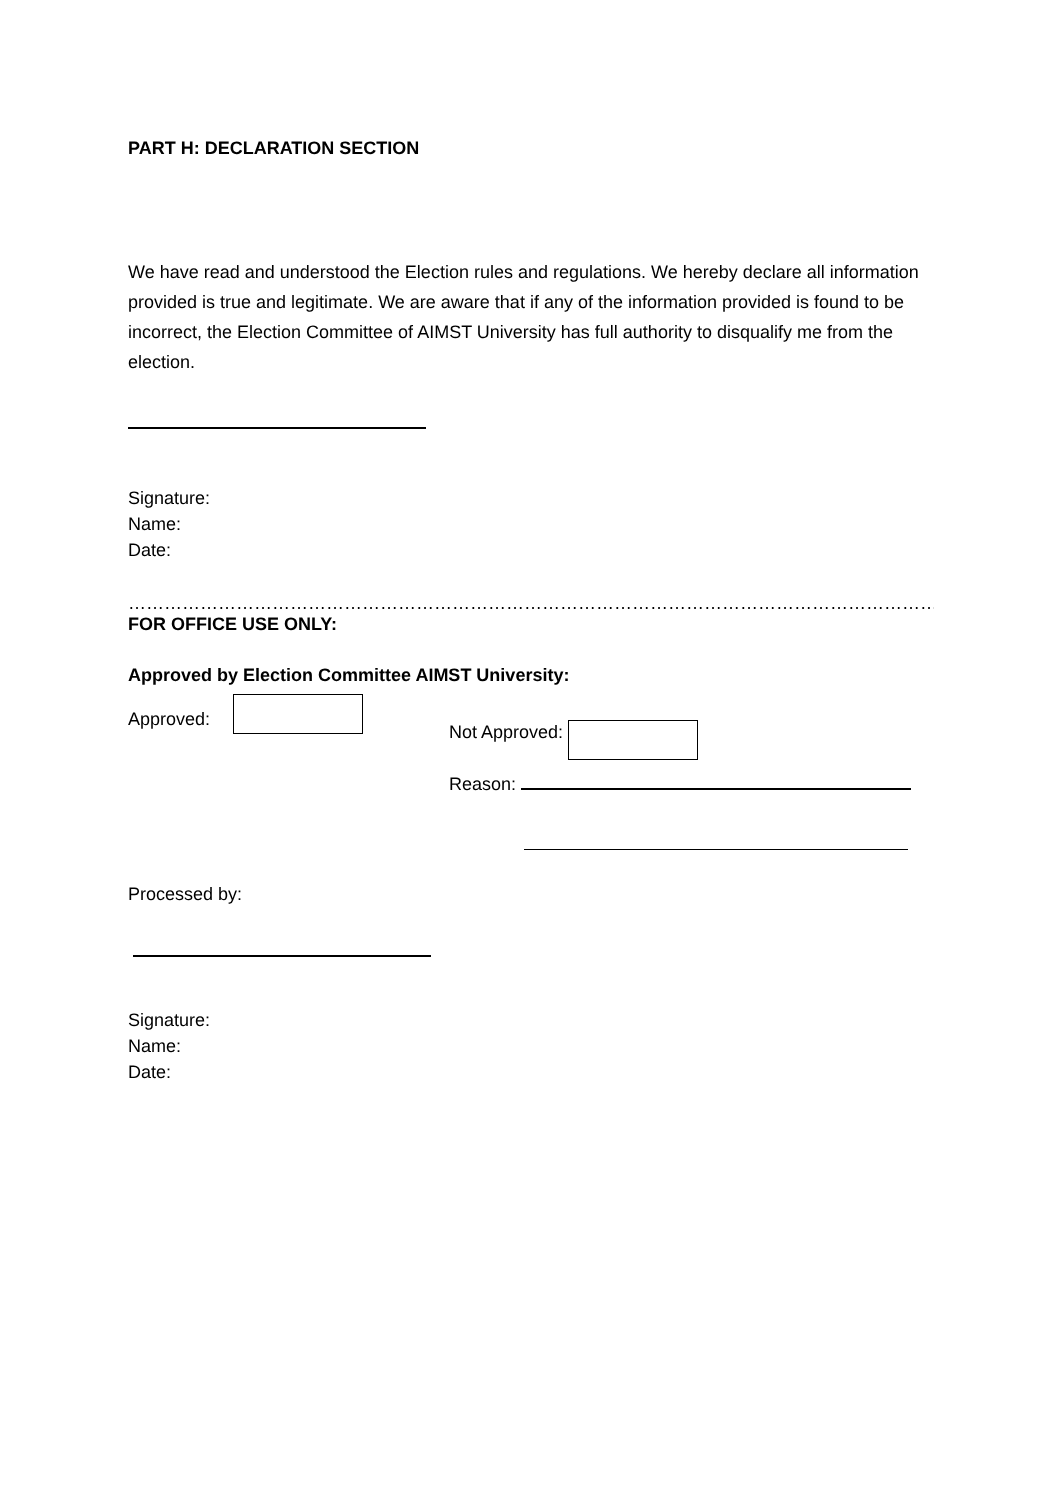PART H: DECLARATION SECTION
We have read and understood the Election rules and regulations. We hereby declare all information provided is true and legitimate. We are aware that if any of the information provided is found to be incorrect, the Election Committee of AIMST University has full authority to disqualify me from the election.
Signature:
Name:
Date:
……………………………………………………………………………………………………………………………………………………..
FOR OFFICE USE ONLY:
Approved by Election Committee AIMST University:
Approved: Not Approved:
Reason:
Processed by:
Signature:
Name:
Date: